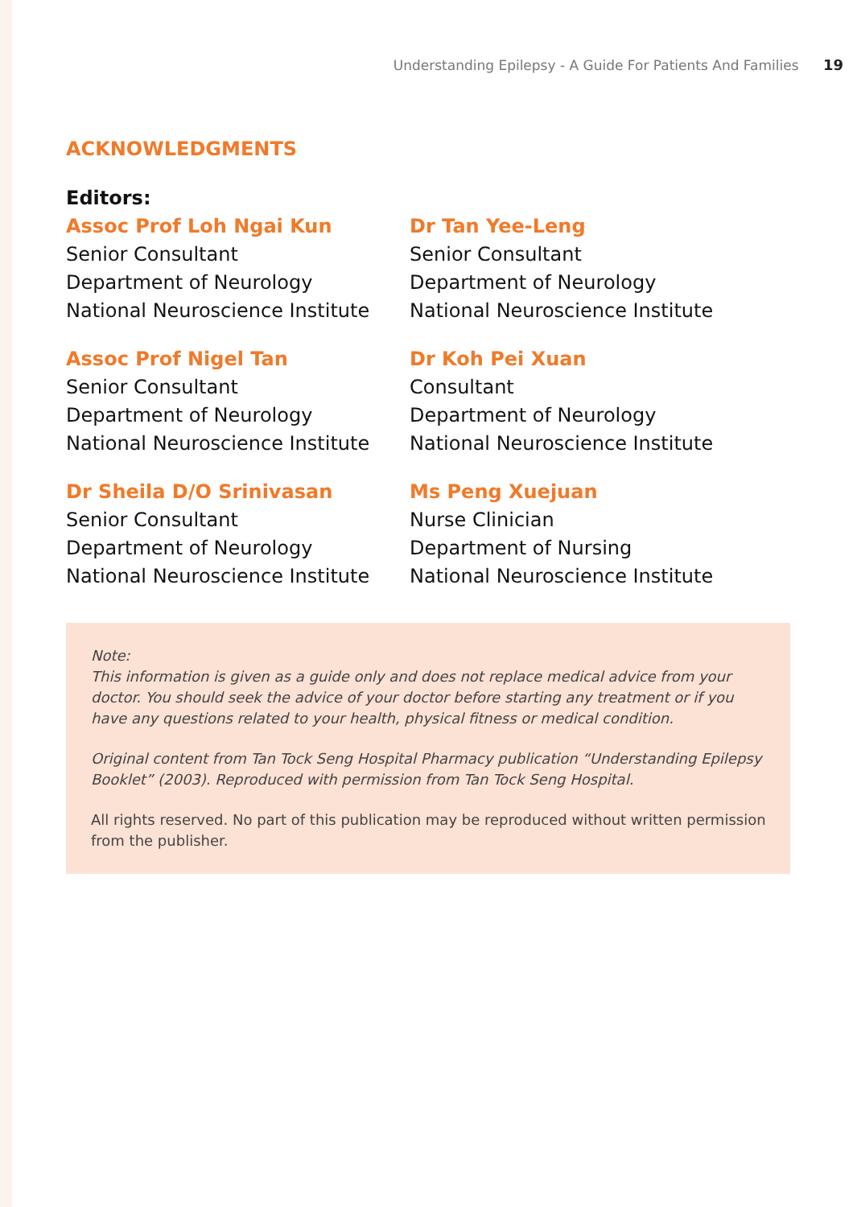Understanding Epilepsy - A Guide For Patients And Families 19
ACKNOWLEDGMENTS
Editors:
Assoc Prof Loh Ngai Kun
Senior Consultant
Department of Neurology
National Neuroscience Institute
Dr Tan Yee-Leng
Senior Consultant
Department of Neurology
National Neuroscience Institute
Assoc Prof Nigel Tan
Senior Consultant
Department of Neurology
National Neuroscience Institute
Dr Koh Pei Xuan
Consultant
Department of Neurology
National Neuroscience Institute
Dr Sheila D/O Srinivasan
Senior Consultant
Department of Neurology
National Neuroscience Institute
Ms Peng Xuejuan
Nurse Clinician
Department of Nursing
National Neuroscience Institute
Note:
This information is given as a guide only and does not replace medical advice from your doctor. You should seek the advice of your doctor before starting any treatment or if you have any questions related to your health, physical fitness or medical condition.
Original content from Tan Tock Seng Hospital Pharmacy publication “Understanding Epilepsy Booklet” (2003). Reproduced with permission from Tan Tock Seng Hospital.
All rights reserved. No part of this publication may be reproduced without written permission from the publisher.